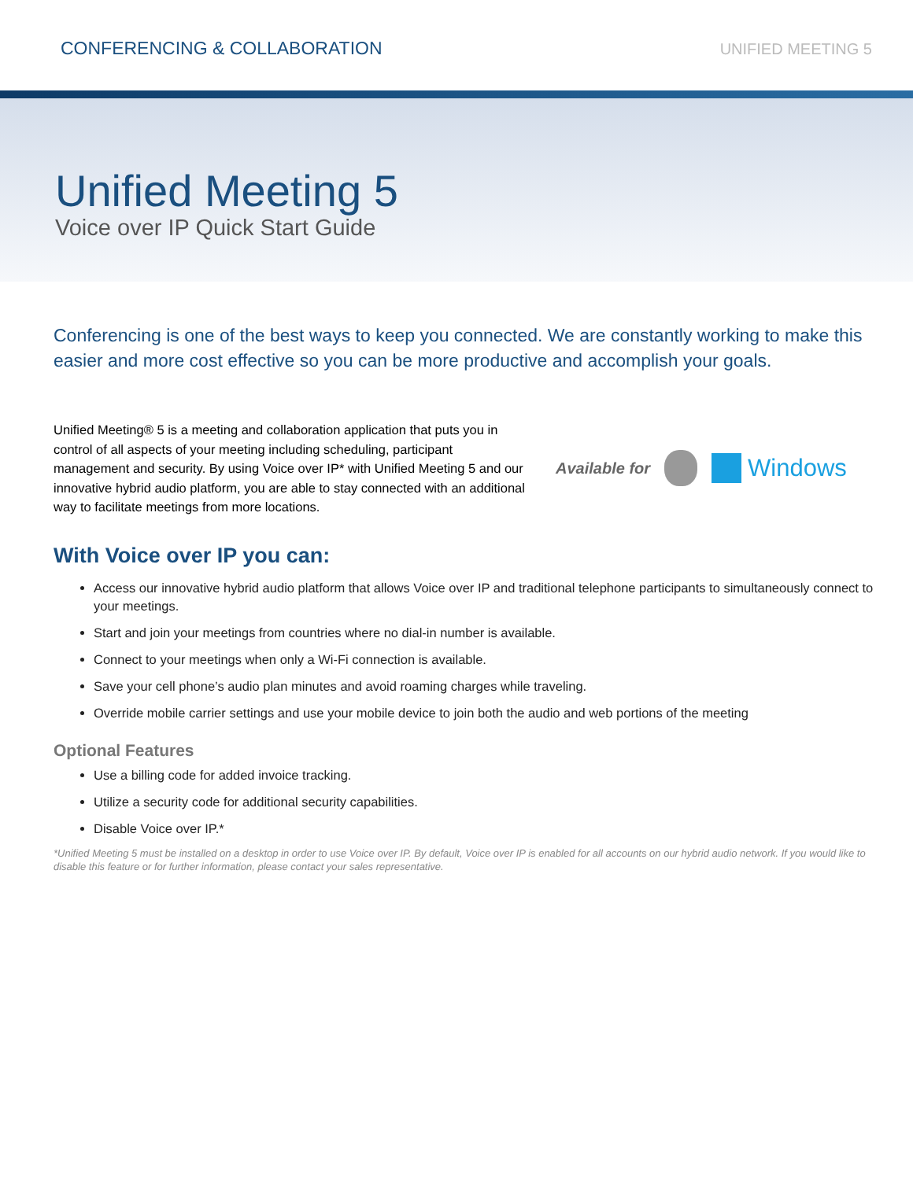CONFERENCING & COLLABORATION UNIFIED MEETING 5
Unified Meeting 5
Voice over IP Quick Start Guide
Conferencing is one of the best ways to keep you connected. We are constantly working to make this easier and more cost effective so you can be more productive and accomplish your goals.
Unified Meeting® 5 is a meeting and collaboration application that puts you in control of all aspects of your meeting including scheduling, participant management and security. By using Voice over IP* with Unified Meeting 5 and our innovative hybrid audio platform, you are able to stay connected with an additional way to facilitate meetings from more locations.
Available for Windows
With Voice over IP you can:
Access our innovative hybrid audio platform that allows Voice over IP and traditional telephone participants to simultaneously connect to your meetings.
Start and join your meetings from countries where no dial-in number is available.
Connect to your meetings when only a Wi-Fi connection is available.
Save your cell phone’s audio plan minutes and avoid roaming charges while traveling.
Override mobile carrier settings and use your mobile device to join both the audio and web portions of the meeting
Optional Features
Use a billing code for added invoice tracking.
Utilize a security code for additional security capabilities.
Disable Voice over IP.*
*Unified Meeting 5 must be installed on a desktop in order to use Voice over IP. By default, Voice over IP is enabled for all accounts on our hybrid audio network. If you would like to disable this feature or for further information, please contact your sales representative.